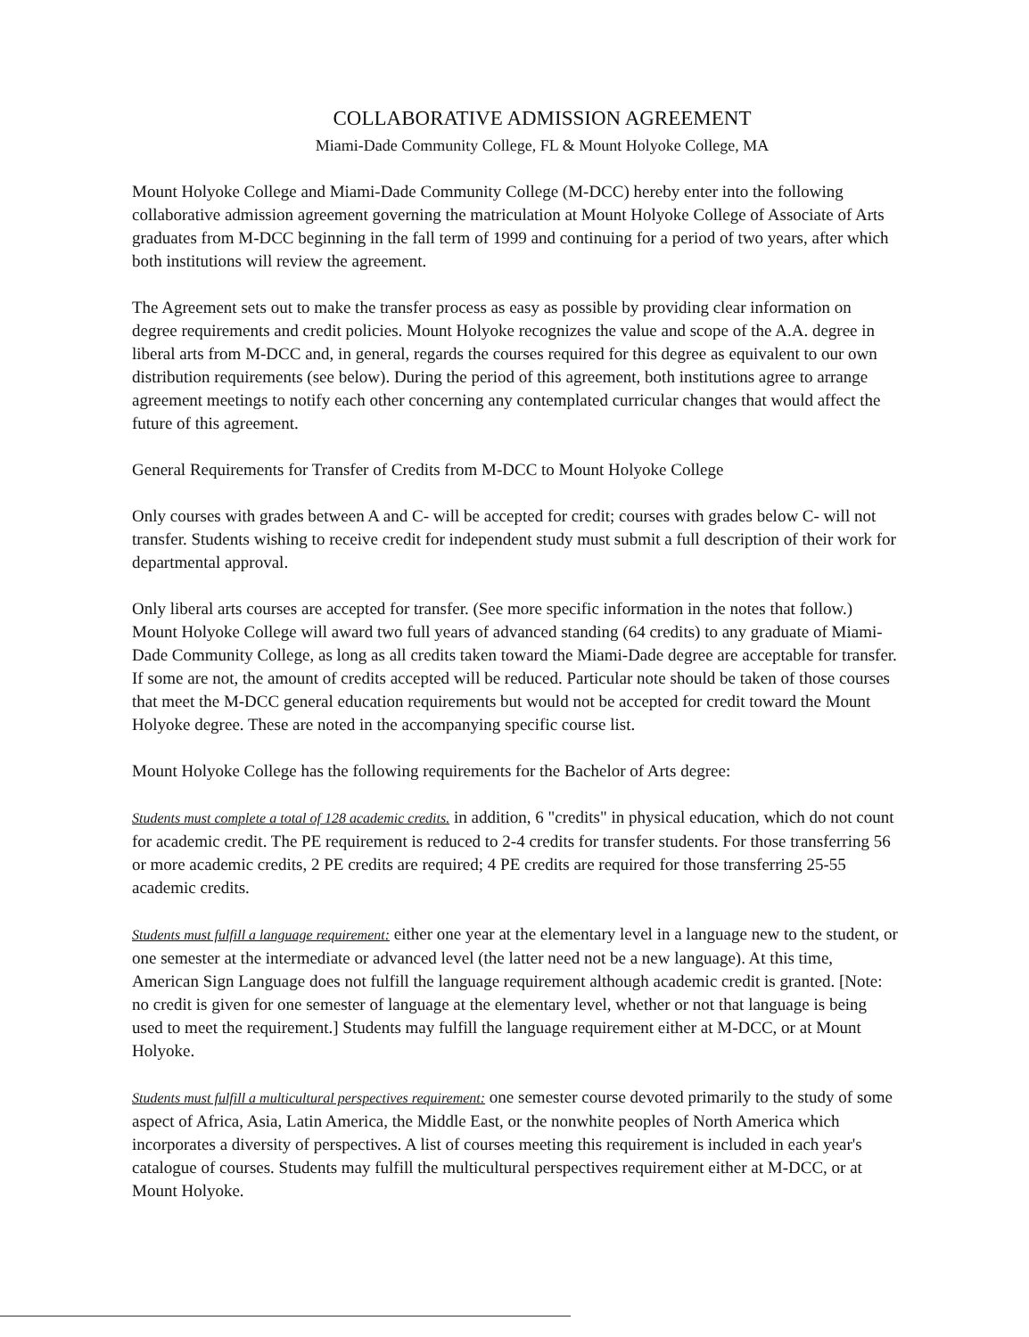COLLABORATIVE ADMISSION AGREEMENT
Miami-Dade Community College, FL & Mount Holyoke College, MA
Mount Holyoke College and Miami-Dade Community College (M-DCC) hereby enter into the following collaborative admission agreement governing the matriculation at Mount Holyoke College of Associate of Arts graduates from M-DCC beginning in the fall term of 1999 and continuing for a period of two years, after which both institutions will review the agreement.
The Agreement sets out to make the transfer process as easy as possible by providing clear information on degree requirements and credit policies. Mount Holyoke recognizes the value and scope of the A.A. degree in liberal arts from M-DCC and, in general, regards the courses required for this degree as equivalent to our own distribution requirements (see below). During the period of this agreement, both institutions agree to arrange agreement meetings to notify each other concerning any contemplated curricular changes that would affect the future of this agreement.
General Requirements for Transfer of Credits from M-DCC to Mount Holyoke College
Only courses with grades between A and C- will be accepted for credit; courses with grades below C- will not transfer. Students wishing to receive credit for independent study must submit a full description of their work for departmental approval.
Only liberal arts courses are accepted for transfer. (See more specific information in the notes that follow.) Mount Holyoke College will award two full years of advanced standing (64 credits) to any graduate of Miami-Dade Community College, as long as all credits taken toward the Miami-Dade degree are acceptable for transfer. If some are not, the amount of credits accepted will be reduced. Particular note should be taken of those courses that meet the M-DCC general education requirements but would not be accepted for credit toward the Mount Holyoke degree. These are noted in the accompanying specific course list.
Mount Holyoke College has the following requirements for the Bachelor of Arts degree:
Students must complete a total of 128 academic credits. in addition, 6 "credits" in physical education, which do not count for academic credit. The PE requirement is reduced to 2-4 credits for transfer students. For those transferring 56 or more academic credits, 2 PE credits are required; 4 PE credits are required for those transferring 25-55 academic credits.
Students must fulfill a language requirement: either one year at the elementary level in a language new to the student, or one semester at the intermediate or advanced level (the latter need not be a new language). At this time, American Sign Language does not fulfill the language requirement although academic credit is granted. [Note: no credit is given for one semester of language at the elementary level, whether or not that language is being used to meet the requirement.] Students may fulfill the language requirement either at M-DCC, or at Mount Holyoke.
Students must fulfill a multicultural perspectives requirement: one semester course devoted primarily to the study of some aspect of Africa, Asia, Latin America, the Middle East, or the nonwhite peoples of North America which incorporates a diversity of perspectives. A list of courses meeting this requirement is included in each year's catalogue of courses. Students may fulfill the multicultural perspectives requirement either at M-DCC, or at Mount Holyoke.